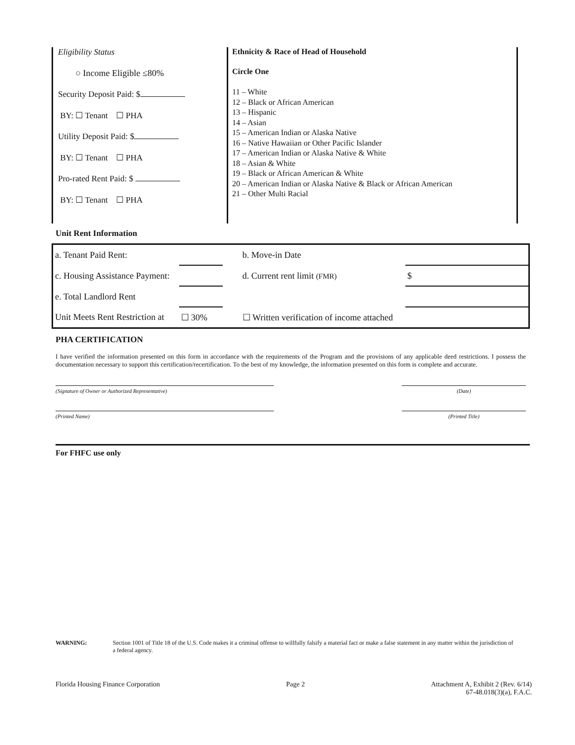Eligibility Status
○ Income Eligible ≤80%
Security Deposit Paid: $
BY: ☐ Tenant ☐ PHA
Utility Deposit Paid: $
BY: ☐ Tenant ☐ PHA
Pro-rated Rent Paid: $
BY: ☐ Tenant ☐ PHA
Ethnicity & Race of Head of Household
Circle One
11 – White
12 – Black or African American
13 – Hispanic
14 – Asian
15 – American Indian or Alaska Native
16 – Native Hawaiian or Other Pacific Islander
17 – American Indian or Alaska Native & White
18 – Asian & White
19 – Black or African American & White
20 – American Indian or Alaska Native & Black or African American
21 – Other Multi Racial
Unit Rent Information
| a. Tenant Paid Rent: | | b. Move-in Date | |
| c. Housing Assistance Payment: | | d. Current rent limit (FMR) | $ |
| e. Total Landlord Rent | | | |
| Unit Meets Rent Restriction at | ☐ 30% | ☐ Written verification of income attached | |
PHA CERTIFICATION
I have verified the information presented on this form in accordance with the requirements of the Program and the provisions of any applicable deed restrictions. I possess the documentation necessary to support this certification/recertification. To the best of my knowledge, the information presented on this form is complete and accurate.
(Signature of Owner or Authorized Representative) (Date)
(Printed Name) (Printed Title)
For FHFC use only
WARNING: Section 1001 of Title 18 of the U.S. Code makes it a criminal offense to willfully falsify a material fact or make a false statement in any matter within the jurisdiction of a federal agency.
Florida Housing Finance Corporation
Page 2 Attachment A, Exhibit 2 (Rev. 6/14)
67-48.018(3)(a), F.A.C.